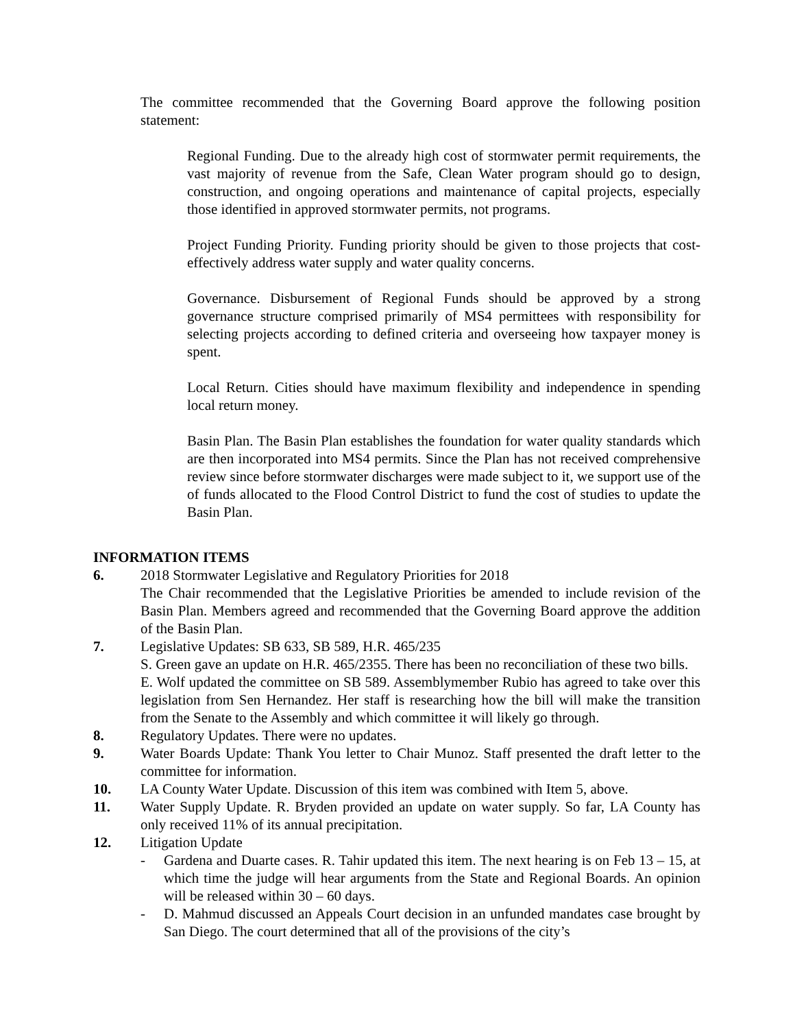The committee recommended that the Governing Board approve the following position statement:
Regional Funding. Due to the already high cost of stormwater permit requirements, the vast majority of revenue from the Safe, Clean Water program should go to design, construction, and ongoing operations and maintenance of capital projects, especially those identified in approved stormwater permits, not programs.
Project Funding Priority. Funding priority should be given to those projects that cost-effectively address water supply and water quality concerns.
Governance. Disbursement of Regional Funds should be approved by a strong governance structure comprised primarily of MS4 permittees with responsibility for selecting projects according to defined criteria and overseeing how taxpayer money is spent.
Local Return. Cities should have maximum flexibility and independence in spending local return money.
Basin Plan. The Basin Plan establishes the foundation for water quality standards which are then incorporated into MS4 permits. Since the Plan has not received comprehensive review since before stormwater discharges were made subject to it, we support use of the of funds allocated to the Flood Control District to fund the cost of studies to update the Basin Plan.
INFORMATION ITEMS
6. 2018 Stormwater Legislative and Regulatory Priorities for 2018
The Chair recommended that the Legislative Priorities be amended to include revision of the Basin Plan. Members agreed and recommended that the Governing Board approve the addition of the Basin Plan.
7. Legislative Updates: SB 633, SB 589, H.R. 465/235
S. Green gave an update on H.R. 465/2355. There has been no reconciliation of these two bills.
E. Wolf updated the committee on SB 589. Assemblymember Rubio has agreed to take over this legislation from Sen Hernandez. Her staff is researching how the bill will make the transition from the Senate to the Assembly and which committee it will likely go through.
8. Regulatory Updates. There were no updates.
9. Water Boards Update: Thank You letter to Chair Munoz. Staff presented the draft letter to the committee for information.
10. LA County Water Update. Discussion of this item was combined with Item 5, above.
11. Water Supply Update. R. Bryden provided an update on water supply. So far, LA County has only received 11% of its annual precipitation.
12. Litigation Update
- Gardena and Duarte cases. R. Tahir updated this item. The next hearing is on Feb 13 – 15, at which time the judge will hear arguments from the State and Regional Boards. An opinion will be released within 30 – 60 days.
- D. Mahmud discussed an Appeals Court decision in an unfunded mandates case brought by San Diego. The court determined that all of the provisions of the city’s